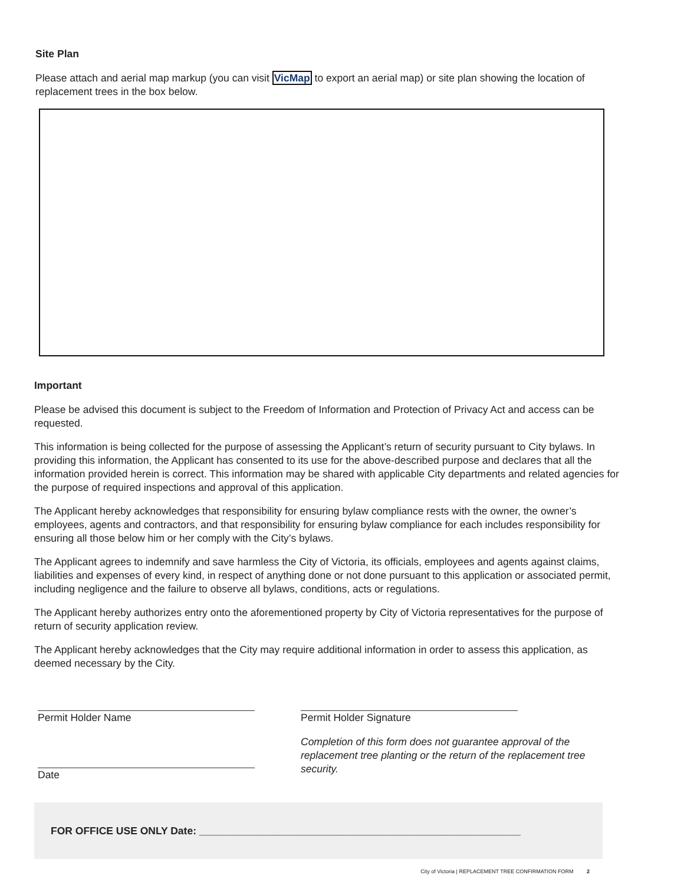Site Plan
Please attach and aerial map markup (you can visit VicMap to export an aerial map) or site plan showing the location of replacement trees in the box below.
Important
Please be advised this document is subject to the Freedom of Information and Protection of Privacy Act and access can be requested.
This information is being collected for the purpose of assessing the Applicant’s return of security pursuant to City bylaws. In providing this information, the Applicant has consented to its use for the above-described purpose and declares that all the information provided herein is correct. This information may be shared with applicable City departments and related agencies for the purpose of required inspections and approval of this application.
The Applicant hereby acknowledges that responsibility for ensuring bylaw compliance rests with the owner, the owner’s employees, agents and contractors, and that responsibility for ensuring bylaw compliance for each includes responsibility for ensuring all those below him or her comply with the City’s bylaws.
The Applicant agrees to indemnify and save harmless the City of Victoria, its officials, employees and agents against claims, liabilities and expenses of every kind, in respect of anything done or not done pursuant to this application or associated permit, including negligence and the failure to observe all bylaws, conditions, acts or regulations.
The Applicant hereby authorizes entry onto the aforementioned property by City of Victoria representatives for the purpose of return of security application review.
The Applicant hereby acknowledges that the City may require additional information in order to assess this application, as deemed necessary by the City.
Permit Holder Name
Date
Permit Holder Signature
Completion of this form does not guarantee approval of the replacement tree planting or the return of the replacement tree security.
FOR OFFICE USE ONLY Date: ________________________________________________________
City of Victoria | REPLACEMENT TREE CONFIRMATION FORM 2